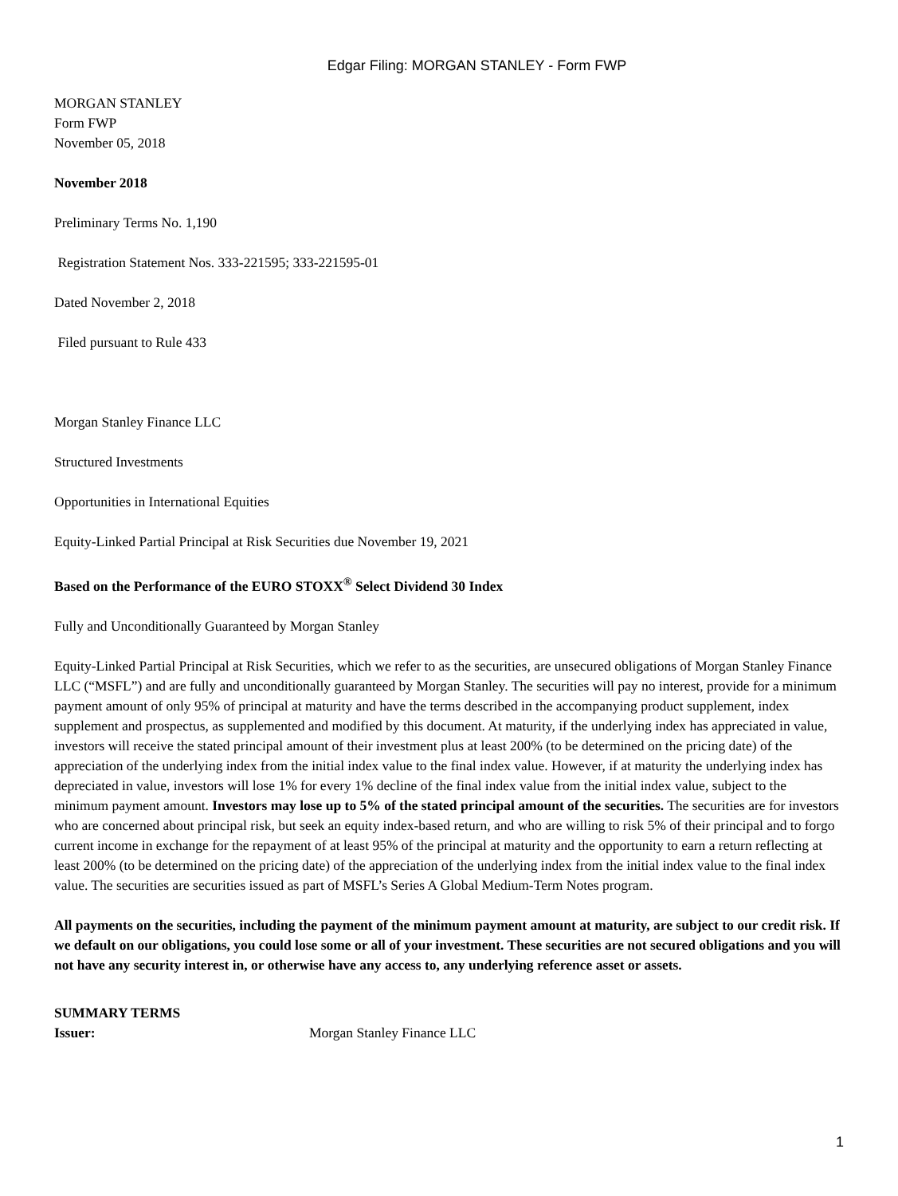Edgar Filing: MORGAN STANLEY - Form FWP
MORGAN STANLEY
Form FWP
November 05, 2018
November 2018
Preliminary Terms No. 1,190
Registration Statement Nos. 333-221595; 333-221595-01
Dated November 2, 2018
Filed pursuant to Rule 433
Morgan Stanley Finance LLC
Structured Investments
Opportunities in International Equities
Equity-Linked Partial Principal at Risk Securities due November 19, 2021
Based on the Performance of the EURO STOXX<sup>®</sup> Select Dividend 30 Index
Fully and Unconditionally Guaranteed by Morgan Stanley
Equity-Linked Partial Principal at Risk Securities, which we refer to as the securities, are unsecured obligations of Morgan Stanley Finance LLC (“MSFL”) and are fully and unconditionally guaranteed by Morgan Stanley. The securities will pay no interest, provide for a minimum payment amount of only 95% of principal at maturity and have the terms described in the accompanying product supplement, index supplement and prospectus, as supplemented and modified by this document. At maturity, if the underlying index has appreciated in value, investors will receive the stated principal amount of their investment plus at least 200% (to be determined on the pricing date) of the appreciation of the underlying index from the initial index value to the final index value. However, if at maturity the underlying index has depreciated in value, investors will lose 1% for every 1% decline of the final index value from the initial index value, subject to the minimum payment amount. Investors may lose up to 5% of the stated principal amount of the securities. The securities are for investors who are concerned about principal risk, but seek an equity index-based return, and who are willing to risk 5% of their principal and to forgo current income in exchange for the repayment of at least 95% of the principal at maturity and the opportunity to earn a return reflecting at least 200% (to be determined on the pricing date) of the appreciation of the underlying index from the initial index value to the final index value. The securities are securities issued as part of MSFL’s Series A Global Medium-Term Notes program.
All payments on the securities, including the payment of the minimum payment amount at maturity, are subject to our credit risk. If we default on our obligations, you could lose some or all of your investment. These securities are not secured obligations and you will not have any security interest in, or otherwise have any access to, any underlying reference asset or assets.
SUMMARY TERMS
| Issuer: | Morgan Stanley Finance LLC |
1